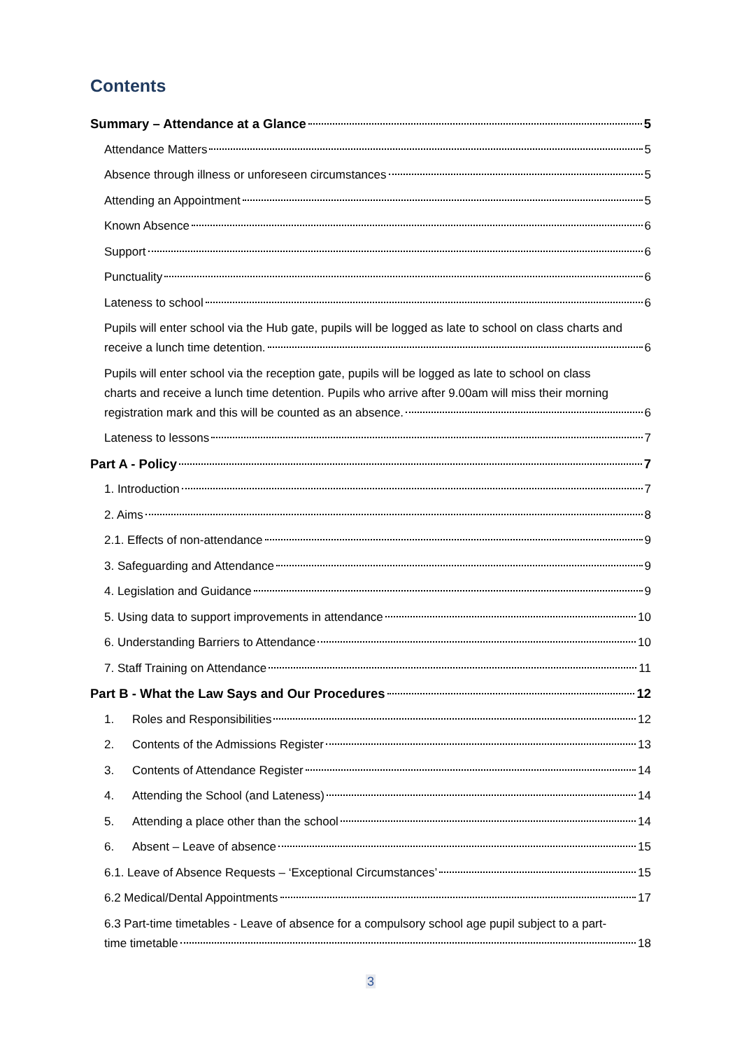Contents
Summary – Attendance at a Glance 5
Attendance Matters 5
Absence through illness or unforeseen circumstances 5
Attending an Appointment 5
Known Absence 6
Support 6
Punctuality 6
Lateness to school 6
Pupils will enter school via the Hub gate, pupils will be logged as late to school on class charts and
receive a lunch time detention. 6
Pupils will enter school via the reception gate, pupils will be logged as late to school on class
charts and receive a lunch time detention. Pupils who arrive after 9.00am will miss their morning
registration mark and this will be counted as an absence. 6
Lateness to lessons 7
Part A - Policy 7
1. Introduction 7
2. Aims 8
2.1. Effects of non-attendance 9
3. Safeguarding and Attendance 9
4. Legislation and Guidance 9
5. Using data to support improvements in attendance 10
6. Understanding Barriers to Attendance 10
7. Staff Training on Attendance 11
Part B - What the Law Says and Our Procedures 12
1. Roles and Responsibilities 12
2. Contents of the Admissions Register 13
3. Contents of Attendance Register 14
4. Attending the School (and Lateness) 14
5. Attending a place other than the school 14
6. Absent – Leave of absence 15
6.1. Leave of Absence Requests – ‘Exceptional Circumstances’ 15
6.2 Medical/Dental Appointments 17
6.3 Part-time timetables - Leave of absence for a compulsory school age pupil subject to a part-
time timetable 18
3